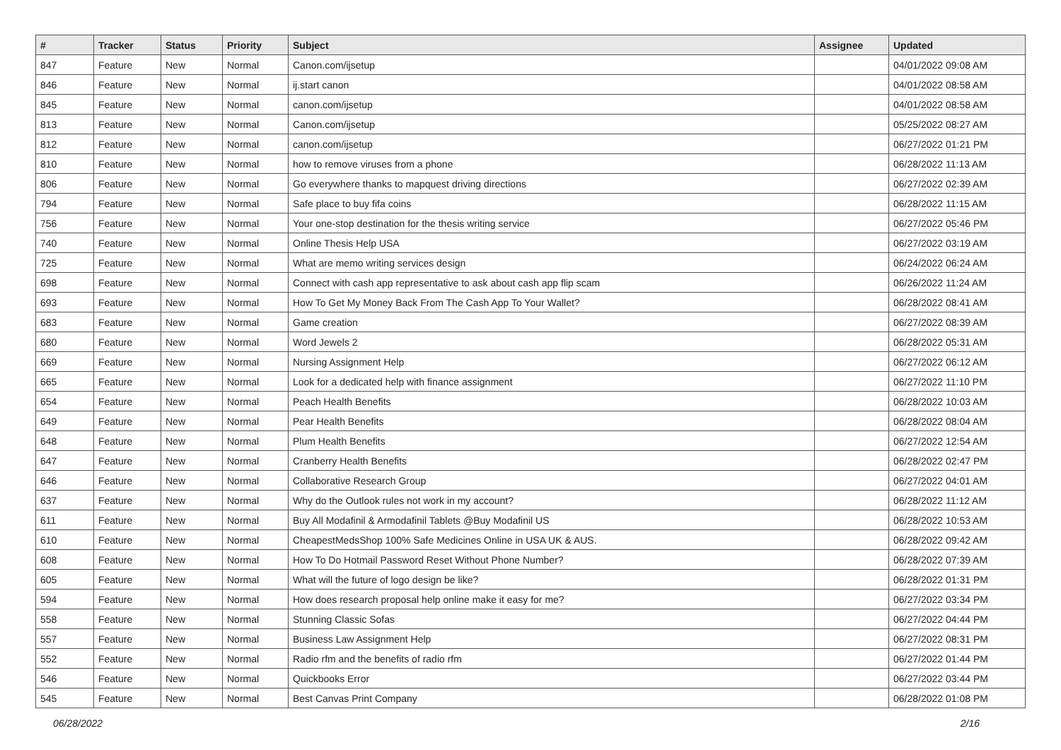| # | Tracker | Status | Priority | Subject | Assignee | Updated |
| --- | --- | --- | --- | --- | --- | --- |
| 847 | Feature | New | Normal | Canon.com/ijsetup | | 04/01/2022 09:08 AM |
| 846 | Feature | New | Normal | ij.start canon | | 04/01/2022 08:58 AM |
| 845 | Feature | New | Normal | canon.com/ijsetup | | 04/01/2022 08:58 AM |
| 813 | Feature | New | Normal | Canon.com/ijsetup | | 05/25/2022 08:27 AM |
| 812 | Feature | New | Normal | canon.com/ijsetup | | 06/27/2022 01:21 PM |
| 810 | Feature | New | Normal | how to remove viruses from a phone | | 06/28/2022 11:13 AM |
| 806 | Feature | New | Normal | Go everywhere thanks to mapquest driving directions | | 06/27/2022 02:39 AM |
| 794 | Feature | New | Normal | Safe place to buy fifa coins | | 06/28/2022 11:15 AM |
| 756 | Feature | New | Normal | Your one-stop destination for the thesis writing service | | 06/27/2022 05:46 PM |
| 740 | Feature | New | Normal | Online Thesis Help USA | | 06/27/2022 03:19 AM |
| 725 | Feature | New | Normal | What are memo writing services design | | 06/24/2022 06:24 AM |
| 698 | Feature | New | Normal | Connect with cash app representative to ask about cash app flip scam | | 06/26/2022 11:24 AM |
| 693 | Feature | New | Normal | How To Get My Money Back From The Cash App To Your Wallet? | | 06/28/2022 08:41 AM |
| 683 | Feature | New | Normal | Game creation | | 06/27/2022 08:39 AM |
| 680 | Feature | New | Normal | Word Jewels 2 | | 06/28/2022 05:31 AM |
| 669 | Feature | New | Normal | Nursing Assignment Help | | 06/27/2022 06:12 AM |
| 665 | Feature | New | Normal | Look for a dedicated help with finance assignment | | 06/27/2022 11:10 PM |
| 654 | Feature | New | Normal | Peach Health Benefits | | 06/28/2022 10:03 AM |
| 649 | Feature | New | Normal | Pear Health Benefits | | 06/28/2022 08:04 AM |
| 648 | Feature | New | Normal | Plum Health Benefits | | 06/27/2022 12:54 AM |
| 647 | Feature | New | Normal | Cranberry Health Benefits | | 06/28/2022 02:47 PM |
| 646 | Feature | New | Normal | Collaborative Research Group | | 06/27/2022 04:01 AM |
| 637 | Feature | New | Normal | Why do the Outlook rules not work in my account? | | 06/28/2022 11:12 AM |
| 611 | Feature | New | Normal | Buy All Modafinil & Armodafinil Tablets @Buy Modafinil US | | 06/28/2022 10:53 AM |
| 610 | Feature | New | Normal | CheapestMedsShop 100% Safe Medicines Online in USA UK & AUS. | | 06/28/2022 09:42 AM |
| 608 | Feature | New | Normal | How To Do Hotmail Password Reset Without Phone Number? | | 06/28/2022 07:39 AM |
| 605 | Feature | New | Normal | What will the future of logo design be like? | | 06/28/2022 01:31 PM |
| 594 | Feature | New | Normal | How does research proposal help online make it easy for me? | | 06/27/2022 03:34 PM |
| 558 | Feature | New | Normal | Stunning Classic Sofas | | 06/27/2022 04:44 PM |
| 557 | Feature | New | Normal | Business Law Assignment Help | | 06/27/2022 08:31 PM |
| 552 | Feature | New | Normal | Radio rfm and the benefits of radio rfm | | 06/27/2022 01:44 PM |
| 546 | Feature | New | Normal | Quickbooks Error | | 06/27/2022 03:44 PM |
| 545 | Feature | New | Normal | Best Canvas Print Company | | 06/28/2022 01:08 PM |
06/28/2022 2/16